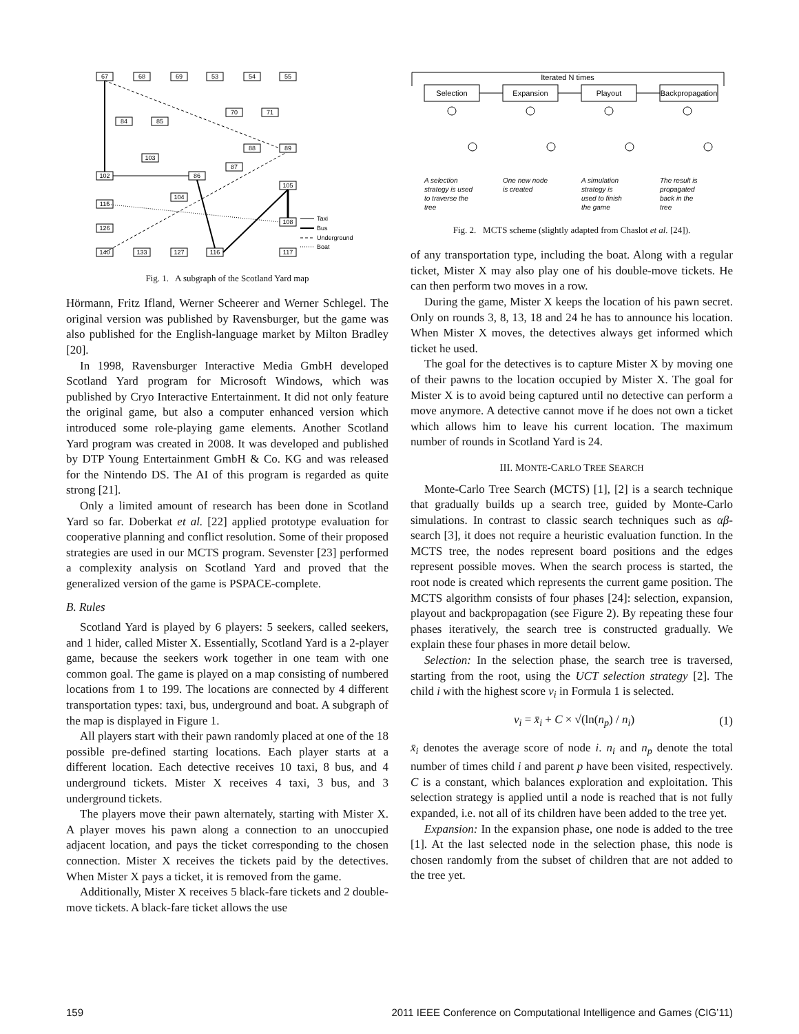67
68
69
53
54
55
84
85
70
71
103
88
89
87
102
86
105
104
115
108
126
140
133
127
116
117
Taxi
Bus
Underground
Boat
Fig. 1. A subgraph of the Scotland Yard map
Hörmann, Fritz Ifland, Werner Scheerer and Werner Schlegel. The original version was published by Ravensburger, but the game was also published for the English-language market by Milton Bradley [20].
In 1998, Ravensburger Interactive Media GmbH developed Scotland Yard program for Microsoft Windows, which was published by Cryo Interactive Entertainment. It did not only feature the original game, but also a computer enhanced version which introduced some role-playing game elements. Another Scotland Yard program was created in 2008. It was developed and published by DTP Young Entertainment GmbH & Co. KG and was released for the Nintendo DS. The AI of this program is regarded as quite strong [21].
Only a limited amount of research has been done in Scotland Yard so far. Doberkat et al. [22] applied prototype evaluation for cooperative planning and conflict resolution. Some of their proposed strategies are used in our MCTS program. Sevenster [23] performed a complexity analysis on Scotland Yard and proved that the generalized version of the game is PSPACE-complete.
B. Rules
Scotland Yard is played by 6 players: 5 seekers, called seekers, and 1 hider, called Mister X. Essentially, Scotland Yard is a 2-player game, because the seekers work together in one team with one common goal. The game is played on a map consisting of numbered locations from 1 to 199. The locations are connected by 4 different transportation types: taxi, bus, underground and boat. A subgraph of the map is displayed in Figure 1.
All players start with their pawn randomly placed at one of the 18 possible pre-defined starting locations. Each player starts at a different location. Each detective receives 10 taxi, 8 bus, and 4 underground tickets. Mister X receives 4 taxi, 3 bus, and 3 underground tickets.
The players move their pawn alternately, starting with Mister X. A player moves his pawn along a connection to an unoccupied adjacent location, and pays the ticket corresponding to the chosen connection. Mister X receives the tickets paid by the detectives. When Mister X pays a ticket, it is removed from the game.
Additionally, Mister X receives 5 black-fare tickets and 2 double-move tickets. A black-fare ticket allows the use
Iterated N times
Selection
Expansion
Playout
Backpropagation
A selection
strategy is used
to traverse the
tree
One new node
is created
A simulation
strategy is
used to finish
the game
The result is
propagated
back in the
tree
Fig. 2. MCTS scheme (slightly adapted from Chaslot et al. [24]).
of any transportation type, including the boat. Along with a regular ticket, Mister X may also play one of his double-move tickets. He can then perform two moves in a row.
During the game, Mister X keeps the location of his pawn secret. Only on rounds 3, 8, 13, 18 and 24 he has to announce his location. When Mister X moves, the detectives always get informed which ticket he used.
The goal for the detectives is to capture Mister X by moving one of their pawns to the location occupied by Mister X. The goal for Mister X is to avoid being captured until no detective can perform a move anymore. A detective cannot move if he does not own a ticket which allows him to leave his current location. The maximum number of rounds in Scotland Yard is 24.
III. MONTE-CARLO TREE SEARCH
Monte-Carlo Tree Search (MCTS) [1], [2] is a search technique that gradually builds up a search tree, guided by Monte-Carlo simulations. In contrast to classic search techniques such as αβ-search [3], it does not require a heuristic evaluation function. In the MCTS tree, the nodes represent board positions and the edges represent possible moves. When the search process is started, the root node is created which represents the current game position. The MCTS algorithm consists of four phases [24]: selection, expansion, playout and backpropagation (see Figure 2). By repeating these four phases iteratively, the search tree is constructed gradually. We explain these four phases in more detail below.
Selection: In the selection phase, the search tree is traversed, starting from the root, using the UCT selection strategy [2]. The child i with the highest score v<sub>i</sub> in Formula 1 is selected.
v<sub>i</sub> = x̄<sub>i</sub> + C × √(ln(n<sub>p</sub>) / n<sub>i</sub>) (1)
x̄<sub>i</sub> denotes the average score of node i. n<sub>i</sub> and n<sub>p</sub> denote the total number of times child i and parent p have been visited, respectively. C is a constant, which balances exploration and exploitation. This selection strategy is applied until a node is reached that is not fully expanded, i.e. not all of its children have been added to the tree yet.
Expansion: In the expansion phase, one node is added to the tree [1]. At the last selected node in the selection phase, this node is chosen randomly from the subset of children that are not added to the tree yet.
159 2011 IEEE Conference on Computational Intelligence and Games (CIG’11)